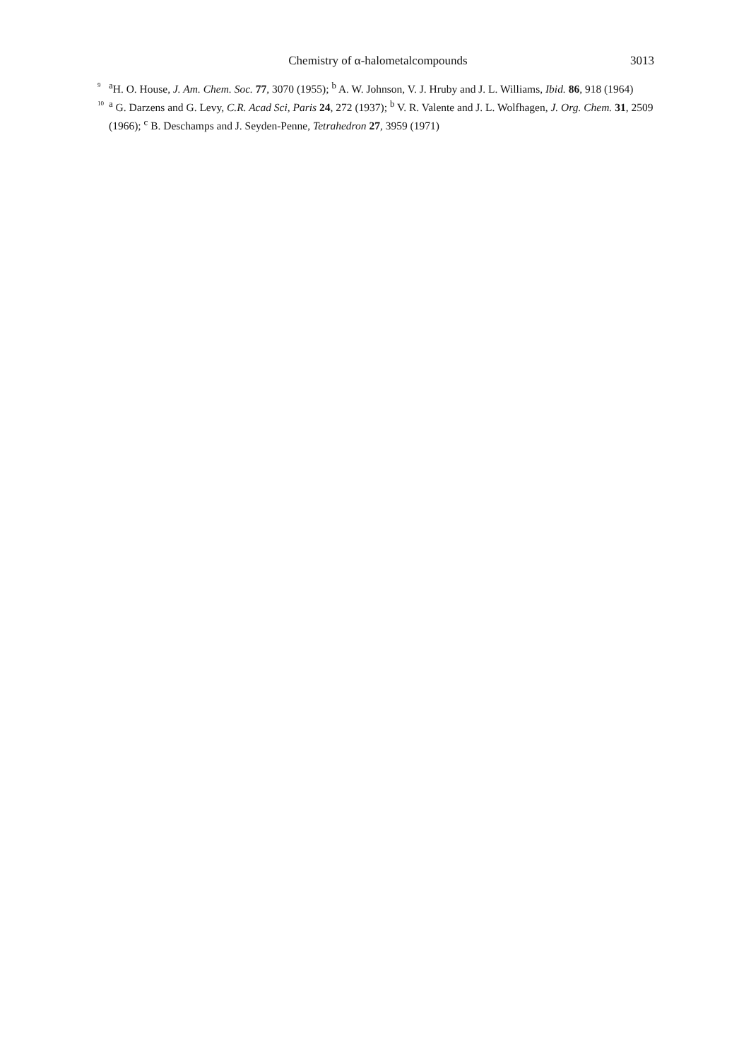Chemistry of α-halometalcompounds 3013
<sup>9</sup> <sup>a</sup>H. O. House, J. Am. Chem. Soc. 77, 3070 (1955); <sup>b</sup> A. W. Johnson, V. J. Hruby and J. L. Williams, Ibid. 86, 918 (1964)
<sup>10</sup> <sup>a</sup> G. Darzens and G. Levy, C.R. Acad Sci, Paris 24, 272 (1937); <sup>b</sup> V. R. Valente and J. L. Wolfhagen, J. Org. Chem. 31, 2509 (1966); <sup>c</sup> B. Deschamps and J. Seyden-Penne, Tetrahedron 27, 3959 (1971)